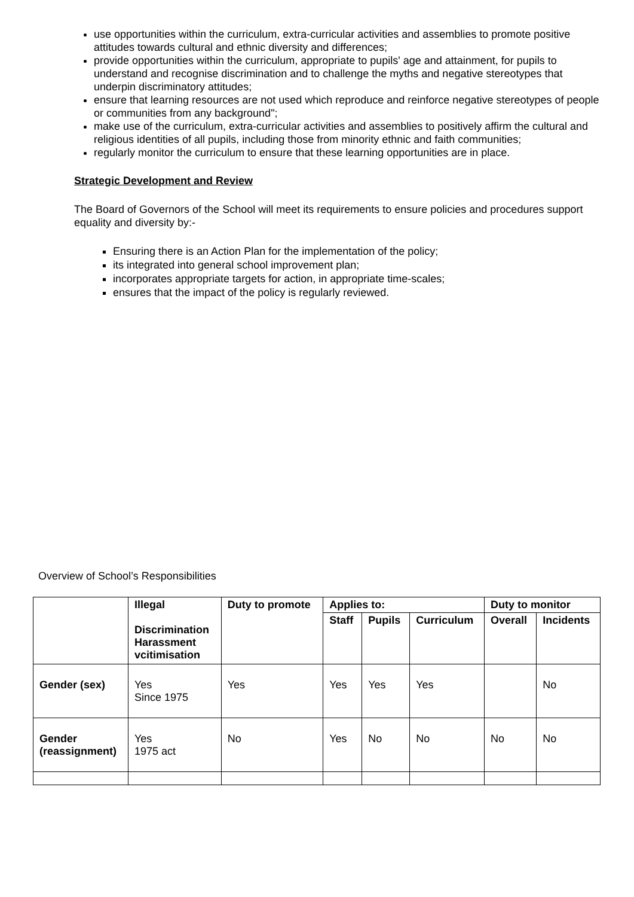use opportunities within the curriculum, extra-curricular activities and assemblies to promote positive attitudes towards cultural and ethnic diversity and differences;
provide opportunities within the curriculum, appropriate to pupils' age and attainment, for pupils to understand and recognise discrimination and to challenge the myths and negative stereotypes that underpin discriminatory attitudes;
ensure that learning resources are not used which reproduce and reinforce negative stereotypes of people or communities from any background";
make use of the curriculum, extra-curricular activities and assemblies to positively affirm the cultural and religious identities of all pupils, including those from minority ethnic and faith communities;
regularly monitor the curriculum to ensure that these learning opportunities are in place.
Strategic Development and Review
The Board of Governors of the School will meet its requirements to ensure policies and procedures support equality and diversity by:-
Ensuring there is an Action Plan for the implementation of the policy;
its integrated into general school improvement plan;
incorporates appropriate targets for action, in appropriate time-scales;
ensures that the impact of the policy is regularly reviewed.
Overview of School’s Responsibilities
| | Illegal Discrimination Harassment vcitimisation | Duty to promote | Applies to: | | | Duty to monitor | |
| | | | Staff | Pupils | Curriculum | Overall | Incidents |
| Gender (sex) | Yes Since 1975 | Yes | Yes | Yes | Yes | | No |
| Gender (reassignment) | Yes 1975 act | No | Yes | No | No | No | No |